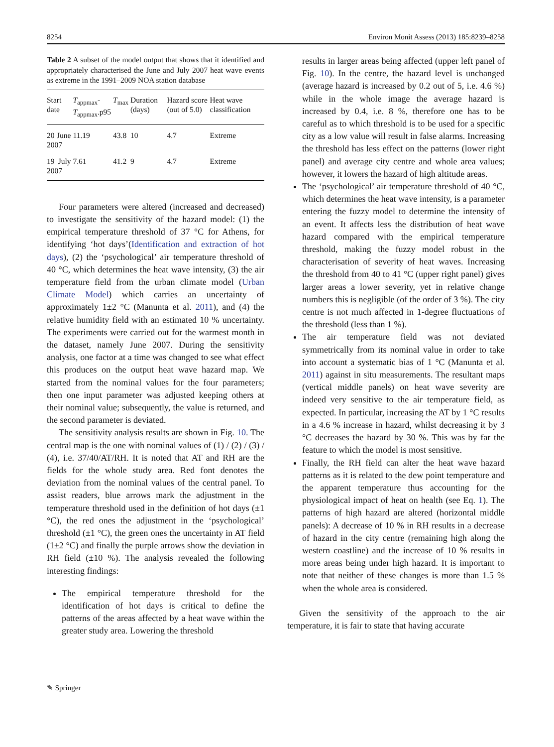8254 Environ Monit Assess (2013) 185:8239–8258
Table 2 A subset of the model output that shows that it identified and appropriately characterised the June and July 2007 heat wave events as extreme in the 1991–2009 NOA station database
| Start date | T<sub>appmax</sub>- T<sub>appmax</sub>.p95 | T<sub>max</sub> | Duration (days) | Hazard score (out of 5.0) | Heat wave classification |
| --- | --- | --- | --- | --- | --- |
| 20 June 2007 | 11.19 | 43.8 | 10 | 4.7 | Extreme |
| 19 July 2007 | 7.61 | 41.2 | 9 | 4.7 | Extreme |
Four parameters were altered (increased and decreased) to investigate the sensitivity of the hazard model: (1) the empirical temperature threshold of 37 °C for Athens, for identifying ‘hot days’(Identification and extraction of hot days), (2) the ‘psychological’ air temperature threshold of 40 °C, which determines the heat wave intensity, (3) the air temperature field from the urban climate model (Urban Climate Model) which carries an uncertainty of approximately 1±2 °C (Manunta et al. 2011), and (4) the relative humidity field with an estimated 10 % uncertainty. The experiments were carried out for the warmest month in the dataset, namely June 2007. During the sensitivity analysis, one factor at a time was changed to see what effect this produces on the output heat wave hazard map. We started from the nominal values for the four parameters; then one input parameter was adjusted keeping others at their nominal value; subsequently, the value is returned, and the second parameter is deviated.
The sensitivity analysis results are shown in Fig. 10. The central map is the one with nominal values of (1) / (2) / (3) / (4), i.e. 37/40/AT/RH. It is noted that AT and RH are the fields for the whole study area. Red font denotes the deviation from the nominal values of the central panel. To assist readers, blue arrows mark the adjustment in the temperature threshold used in the definition of hot days (±1 °C), the red ones the adjustment in the ‘psychological’ threshold (±1 °C), the green ones the uncertainty in AT field (1±2 °C) and finally the purple arrows show the deviation in RH field (±10 %). The analysis revealed the following interesting findings:
The empirical temperature threshold for the identification of hot days is critical to define the patterns of the areas affected by a heat wave within the greater study area. Lowering the threshold
results in larger areas being affected (upper left panel of Fig. 10). In the centre, the hazard level is unchanged (average hazard is increased by 0.2 out of 5, i.e. 4.6 %) while in the whole image the average hazard is increased by 0.4, i.e. 8 %, therefore one has to be careful as to which threshold is to be used for a specific city as a low value will result in false alarms. Increasing the threshold has less effect on the patterns (lower right panel) and average city centre and whole area values; however, it lowers the hazard of high altitude areas.
The ‘psychological’ air temperature threshold of 40 °C, which determines the heat wave intensity, is a parameter entering the fuzzy model to determine the intensity of an event. It affects less the distribution of heat wave hazard compared with the empirical temperature threshold, making the fuzzy model robust in the characterisation of severity of heat waves. Increasing the threshold from 40 to 41 °C (upper right panel) gives larger areas a lower severity, yet in relative change numbers this is negligible (of the order of 3 %). The city centre is not much affected in 1-degree fluctuations of the threshold (less than 1 %).
The air temperature field was not deviated symmetrically from its nominal value in order to take into account a systematic bias of 1 °C (Manunta et al. 2011) against in situ measurements. The resultant maps (vertical middle panels) on heat wave severity are indeed very sensitive to the air temperature field, as expected. In particular, increasing the AT by 1 °C results in a 4.6 % increase in hazard, whilst decreasing it by 3 °C decreases the hazard by 30 %. This was by far the feature to which the model is most sensitive.
Finally, the RH field can alter the heat wave hazard patterns as it is related to the dew point temperature and the apparent temperature thus accounting for the physiological impact of heat on health (see Eq. 1). The patterns of high hazard are altered (horizontal middle panels): A decrease of 10 % in RH results in a decrease of hazard in the city centre (remaining high along the western coastline) and the increase of 10 % results in more areas being under high hazard. It is important to note that neither of these changes is more than 1.5 % when the whole area is considered.
Given the sensitivity of the approach to the air temperature, it is fair to state that having accurate
✎ Springer